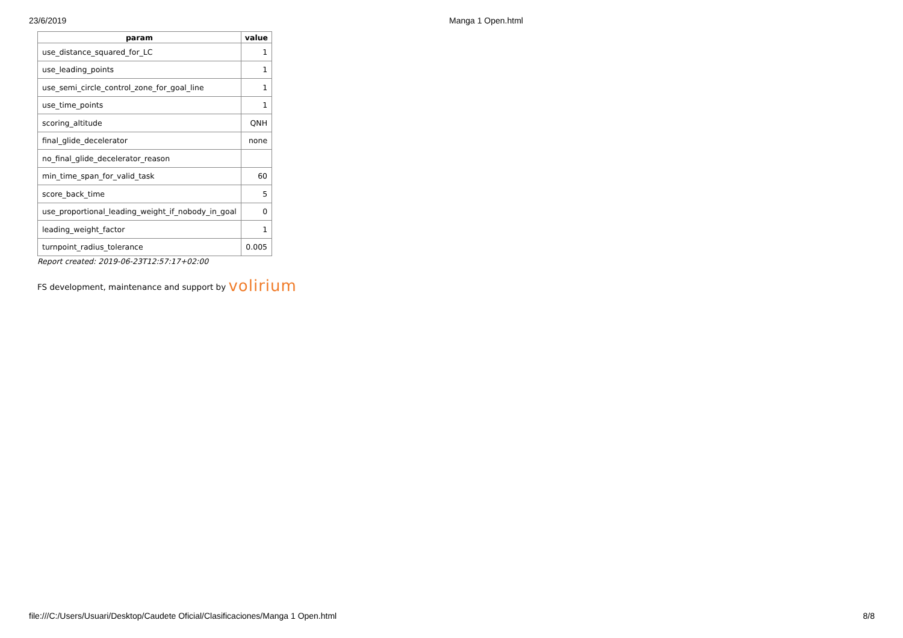23/6/2019 Manga 1 Open.html
| param | value |
| --- | --- |
| use_distance_squared_for_LC | 1 |
| use_leading_points | 1 |
| use_semi_circle_control_zone_for_goal_line | 1 |
| use_time_points | 1 |
| scoring_altitude | QNH |
| final_glide_decelerator | none |
| no_final_glide_decelerator_reason | |
| min_time_span_for_valid_task | 60 |
| score_back_time | 5 |
| use_proportional_leading_weight_if_nobody_in_goal | 0 |
| leading_weight_factor | 1 |
| turnpoint_radius_tolerance | 0.005 |
Report created: 2019-06-23T12:57:17+02:00
FS development, maintenance and support by volirium
file:///C:/Users/Usuari/Desktop/Caudete Oficial/Clasificaciones/Manga 1 Open.html 8/8